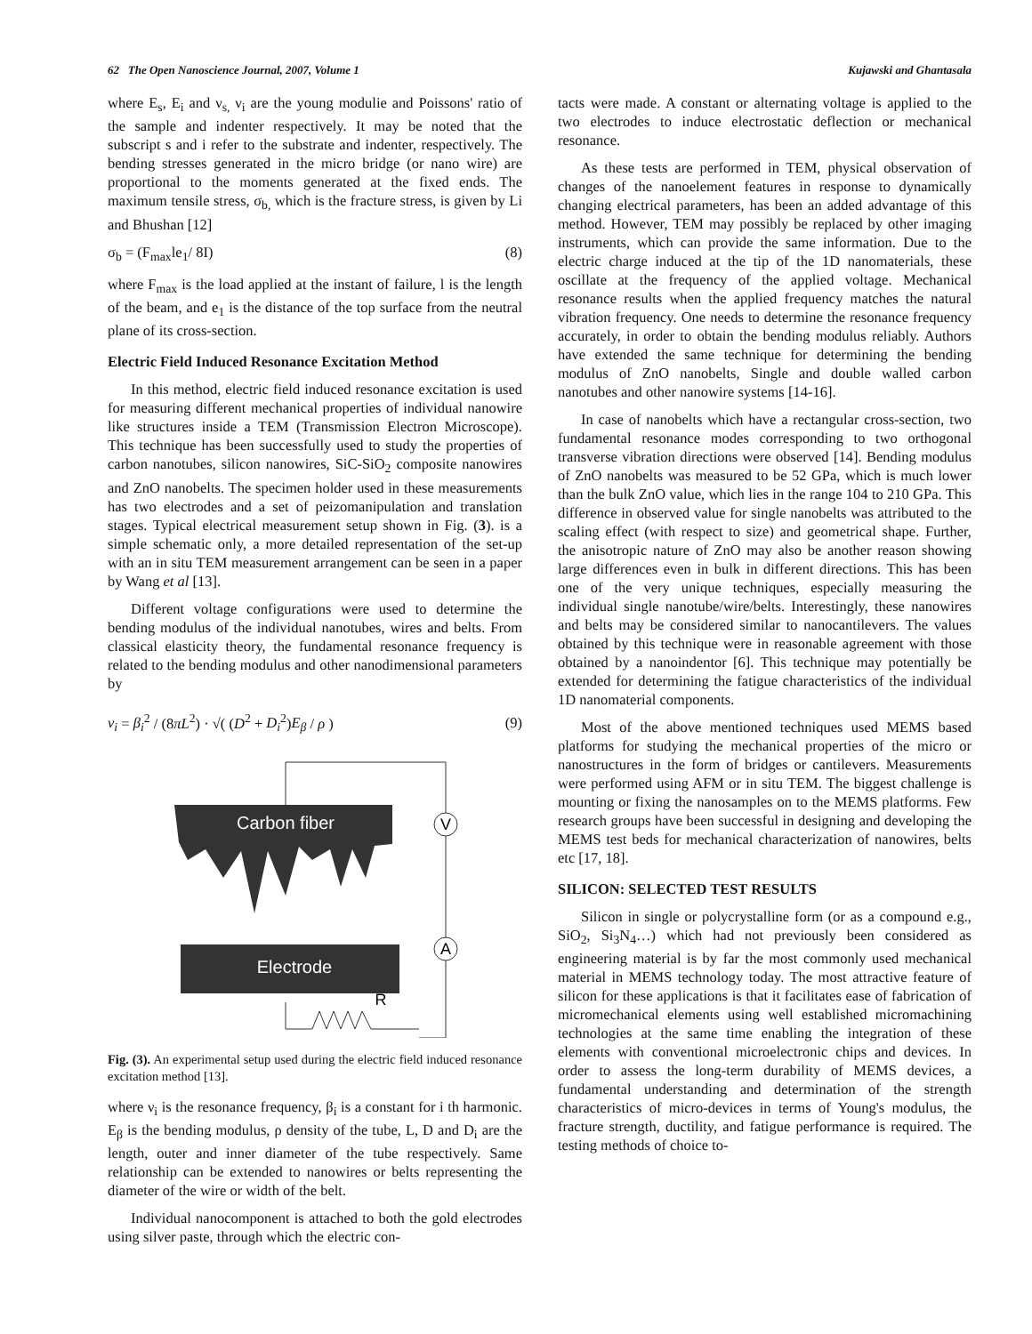62 The Open Nanoscience Journal, 2007, Volume 1 Kujawski and Ghantasala
where E<sub>s</sub>, E<sub>i</sub> and ν<sub>s,</sub> ν<sub>i</sub> are the young modulie and Poissons' ratio of the sample and indenter respectively. It may be noted that the subscript s and i refer to the substrate and indenter, respectively. The bending stresses generated in the micro bridge (or nano wire) are proportional to the moments generated at the fixed ends. The maximum tensile stress, σ<sub>b,</sub> which is the fracture stress, is given by Li and Bhushan [12]
σ<sub>b</sub> = (F<sub>max</sub>le<sub>1</sub>/ 8I) (8)
where F<sub>max</sub> is the load applied at the instant of failure, l is the length of the beam, and e<sub>1</sub> is the distance of the top surface from the neutral plane of its cross-section.
Electric Field Induced Resonance Excitation Method
In this method, electric field induced resonance excitation is used for measuring different mechanical properties of individual nanowire like structures inside a TEM (Transmission Electron Microscope). This technique has been successfully used to study the properties of carbon nanotubes, silicon nanowires, SiC-SiO<sub>2</sub> composite nanowires and ZnO nanobelts. The specimen holder used in these measurements has two electrodes and a set of peizomanipulation and translation stages. Typical electrical measurement setup shown in Fig. (3). is a simple schematic only, a more detailed representation of the set-up with an in situ TEM measurement arrangement can be seen in a paper by Wang et al [13].
Different voltage configurations were used to determine the bending modulus of the individual nanotubes, wires and belts. From classical elasticity theory, the fundamental resonance frequency is related to the bending modulus and other nanodimensional parameters by
ν<sub>i</sub> = β<sub>i</sub><sup>2</sup> / (8πL<sup>2</sup>) · √( (D<sup>2</sup> + D<sub>i</sub><sup>2</sup>)E<sub>β</sub> / ρ ) (9)
V
A
Carbon fiber
Electrode
R
Fig. (3). An experimental setup used during the electric field induced resonance excitation method [13].
where ν<sub>i</sub> is the resonance frequency, β<sub>i</sub> is a constant for i th harmonic. E<sub>β</sub> is the bending modulus, ρ density of the tube, L, D and D<sub>i</sub> are the length, outer and inner diameter of the tube respectively. Same relationship can be extended to nanowires or belts representing the diameter of the wire or width of the belt.
Individual nanocomponent is attached to both the gold electrodes using silver paste, through which the electric con-
tacts were made. A constant or alternating voltage is applied to the two electrodes to induce electrostatic deflection or mechanical resonance.
As these tests are performed in TEM, physical observation of changes of the nanoelement features in response to dynamically changing electrical parameters, has been an added advantage of this method. However, TEM may possibly be replaced by other imaging instruments, which can provide the same information. Due to the electric charge induced at the tip of the 1D nanomaterials, these oscillate at the frequency of the applied voltage. Mechanical resonance results when the applied frequency matches the natural vibration frequency. One needs to determine the resonance frequency accurately, in order to obtain the bending modulus reliably. Authors have extended the same technique for determining the bending modulus of ZnO nanobelts, Single and double walled carbon nanotubes and other nanowire systems [14-16].
In case of nanobelts which have a rectangular cross-section, two fundamental resonance modes corresponding to two orthogonal transverse vibration directions were observed [14]. Bending modulus of ZnO nanobelts was measured to be 52 GPa, which is much lower than the bulk ZnO value, which lies in the range 104 to 210 GPa. This difference in observed value for single nanobelts was attributed to the scaling effect (with respect to size) and geometrical shape. Further, the anisotropic nature of ZnO may also be another reason showing large differences even in bulk in different directions. This has been one of the very unique techniques, especially measuring the individual single nanotube/wire/belts. Interestingly, these nanowires and belts may be considered similar to nanocantilevers. The values obtained by this technique were in reasonable agreement with those obtained by a nanoindentor [6]. This technique may potentially be extended for determining the fatigue characteristics of the individual 1D nanomaterial components.
Most of the above mentioned techniques used MEMS based platforms for studying the mechanical properties of the micro or nanostructures in the form of bridges or cantilevers. Measurements were performed using AFM or in situ TEM. The biggest challenge is mounting or fixing the nanosamples on to the MEMS platforms. Few research groups have been successful in designing and developing the MEMS test beds for mechanical characterization of nanowires, belts etc [17, 18].
SILICON: SELECTED TEST RESULTS
Silicon in single or polycrystalline form (or as a compound e.g., SiO<sub>2</sub>, Si<sub>3</sub>N<sub>4</sub>…) which had not previously been considered as engineering material is by far the most commonly used mechanical material in MEMS technology today. The most attractive feature of silicon for these applications is that it facilitates ease of fabrication of micromechanical elements using well established micromachining technologies at the same time enabling the integration of these elements with conventional microelectronic chips and devices. In order to assess the long-term durability of MEMS devices, a fundamental understanding and determination of the strength characteristics of micro-devices in terms of Young's modulus, the fracture strength, ductility, and fatigue performance is required. The testing methods of choice to-